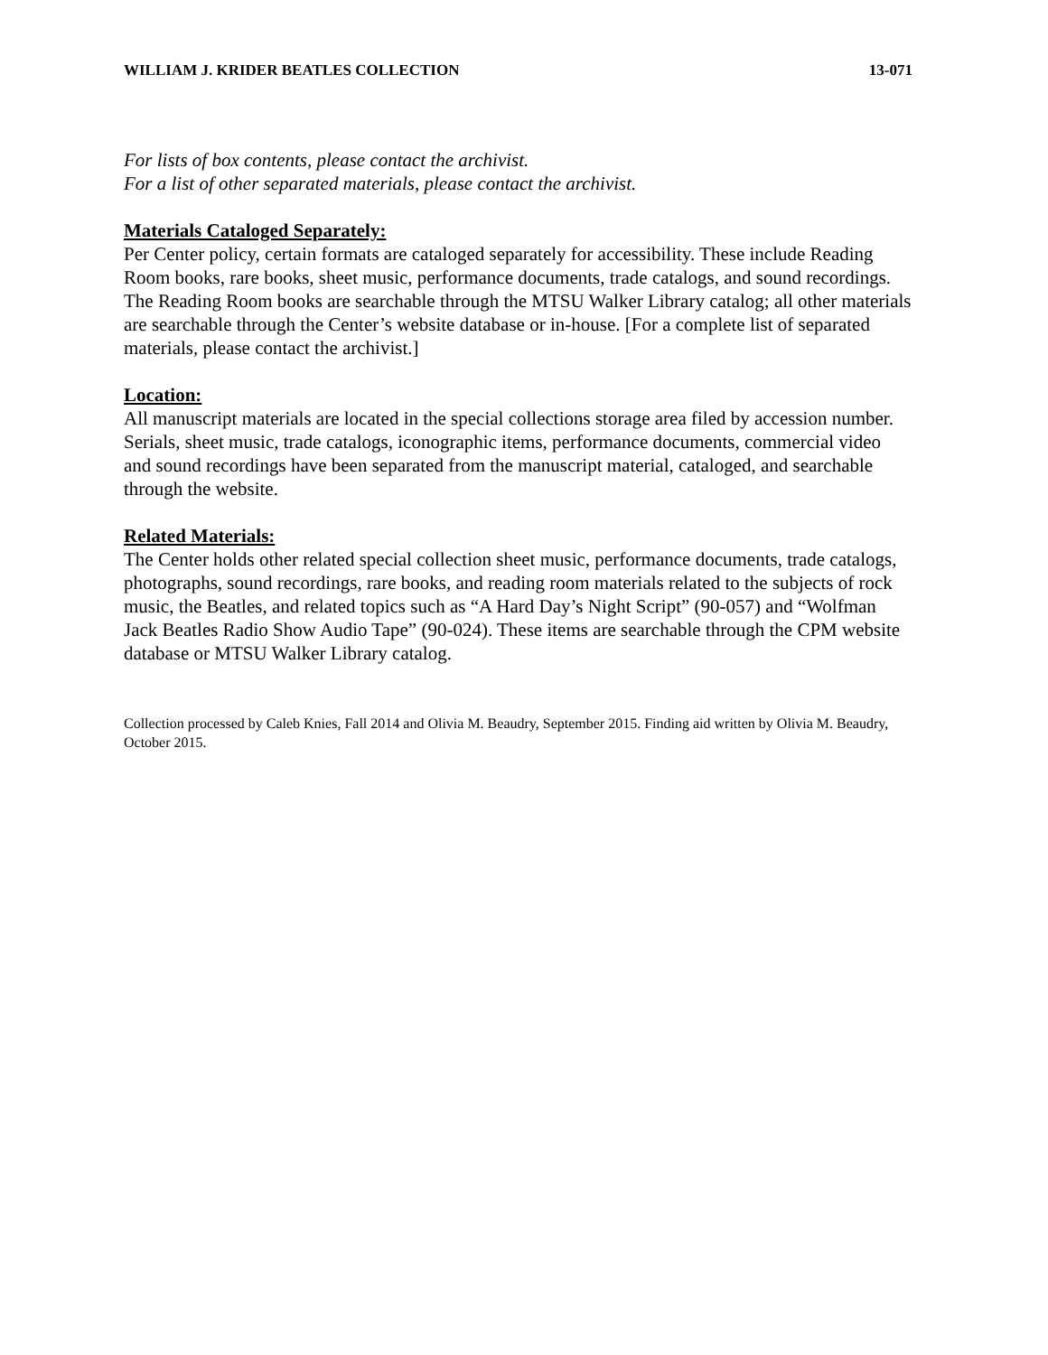WILLIAM J. KRIDER BEATLES COLLECTION 13-071
For lists of box contents, please contact the archivist.
For a list of other separated materials, please contact the archivist.
Materials Cataloged Separately:
Per Center policy, certain formats are cataloged separately for accessibility. These include Reading Room books, rare books, sheet music, performance documents, trade catalogs, and sound recordings. The Reading Room books are searchable through the MTSU Walker Library catalog; all other materials are searchable through the Center’s website database or in-house. [For a complete list of separated materials, please contact the archivist.]
Location:
All manuscript materials are located in the special collections storage area filed by accession number. Serials, sheet music, trade catalogs, iconographic items, performance documents, commercial video and sound recordings have been separated from the manuscript material, cataloged, and searchable through the website.
Related Materials:
The Center holds other related special collection sheet music, performance documents, trade catalogs, photographs, sound recordings, rare books, and reading room materials related to the subjects of rock music, the Beatles, and related topics such as “A Hard Day’s Night Script” (90-057) and “Wolfman Jack Beatles Radio Show Audio Tape” (90-024). These items are searchable through the CPM website database or MTSU Walker Library catalog.
Collection processed by Caleb Knies, Fall 2014 and Olivia M. Beaudry, September 2015. Finding aid written by Olivia M. Beaudry, October 2015.